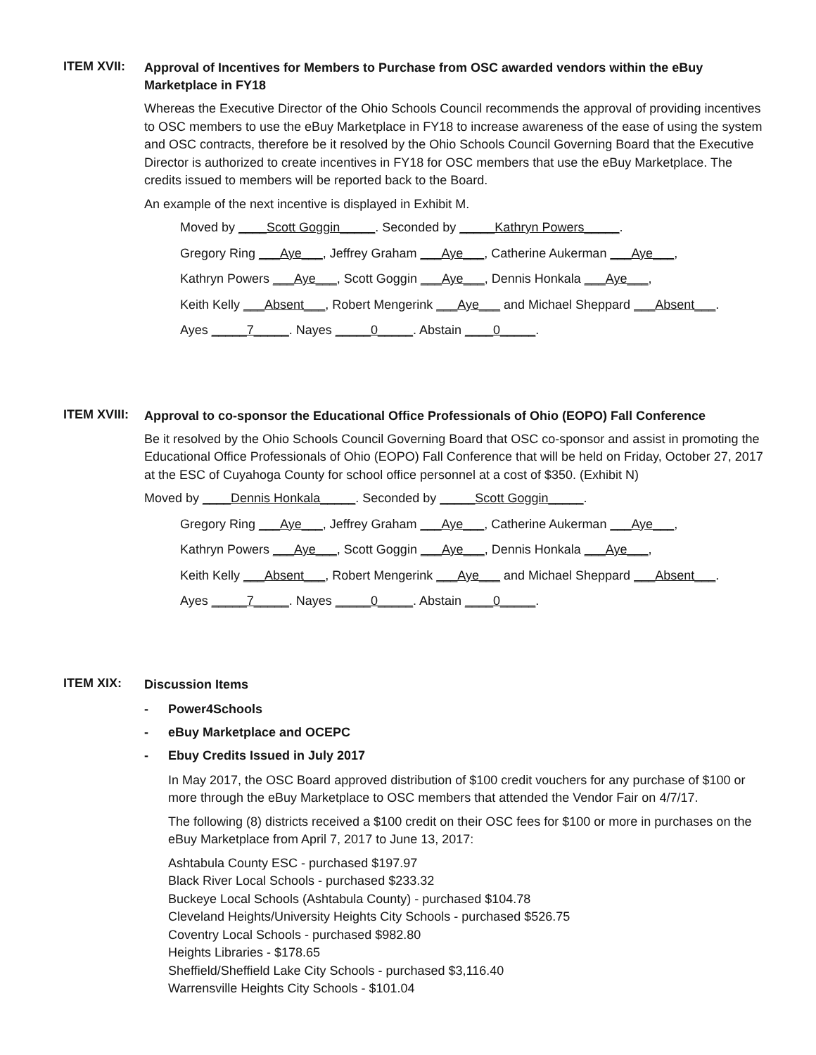ITEM XVII:
Approval of Incentives for Members to Purchase from OSC awarded vendors within the eBuy Marketplace in FY18
Whereas the Executive Director of the Ohio Schools Council recommends the approval of providing incentives to OSC members to use the eBuy Marketplace in FY18 to increase awareness of the ease of using the system and OSC contracts, therefore be it resolved by the Ohio Schools Council Governing Board that the Executive Director is authorized to create incentives in FY18 for OSC members that use the eBuy Marketplace. The credits issued to members will be reported back to the Board.
An example of the next incentive is displayed in Exhibit M.
Moved by ____Scott Goggin_____. Seconded by _____Kathryn Powers_____.
Gregory Ring ___Aye___, Jeffrey Graham ___Aye___, Catherine Aukerman ___Aye___,
Kathryn Powers ___Aye___, Scott Goggin ___Aye___, Dennis Honkala ___Aye___,
Keith Kelly ___Absent___, Robert Mengerink ___Aye___ and Michael Sheppard ___Absent___.
Ayes _____7_____. Nayes _____0_____. Abstain ____0_____.
ITEM XVIII:
Approval to co-sponsor the Educational Office Professionals of Ohio (EOPO) Fall Conference
Be it resolved by the Ohio Schools Council Governing Board that OSC co-sponsor and assist in promoting the Educational Office Professionals of Ohio (EOPO) Fall Conference that will be held on Friday, October 27, 2017 at the ESC of Cuyahoga County for school office personnel at a cost of $350. (Exhibit N)
Moved by ____Dennis Honkala_____. Seconded by _____Scott Goggin_____.
Gregory Ring ___Aye___, Jeffrey Graham ___Aye___, Catherine Aukerman ___Aye___,
Kathryn Powers ___Aye___, Scott Goggin ___Aye___, Dennis Honkala ___Aye___,
Keith Kelly ___Absent___, Robert Mengerink ___Aye___ and Michael Sheppard ___Absent___.
Ayes _____7_____. Nayes _____0_____. Abstain ____0_____.
ITEM XIX:
Discussion Items
- Power4Schools
- eBuy Marketplace and OCEPC
- Ebuy Credits Issued in July 2017
In May 2017, the OSC Board approved distribution of $100 credit vouchers for any purchase of $100 or more through the eBuy Marketplace to OSC members that attended the Vendor Fair on 4/7/17.
The following (8) districts received a $100 credit on their OSC fees for $100 or more in purchases on the eBuy Marketplace from April 7, 2017 to June 13, 2017:
Ashtabula County ESC - purchased $197.97
Black River Local Schools - purchased $233.32
Buckeye Local Schools (Ashtabula County) - purchased $104.78
Cleveland Heights/University Heights City Schools - purchased $526.75
Coventry Local Schools - purchased $982.80
Heights Libraries - $178.65
Sheffield/Sheffield Lake City Schools - purchased $3,116.40
Warrensville Heights City Schools - $101.04